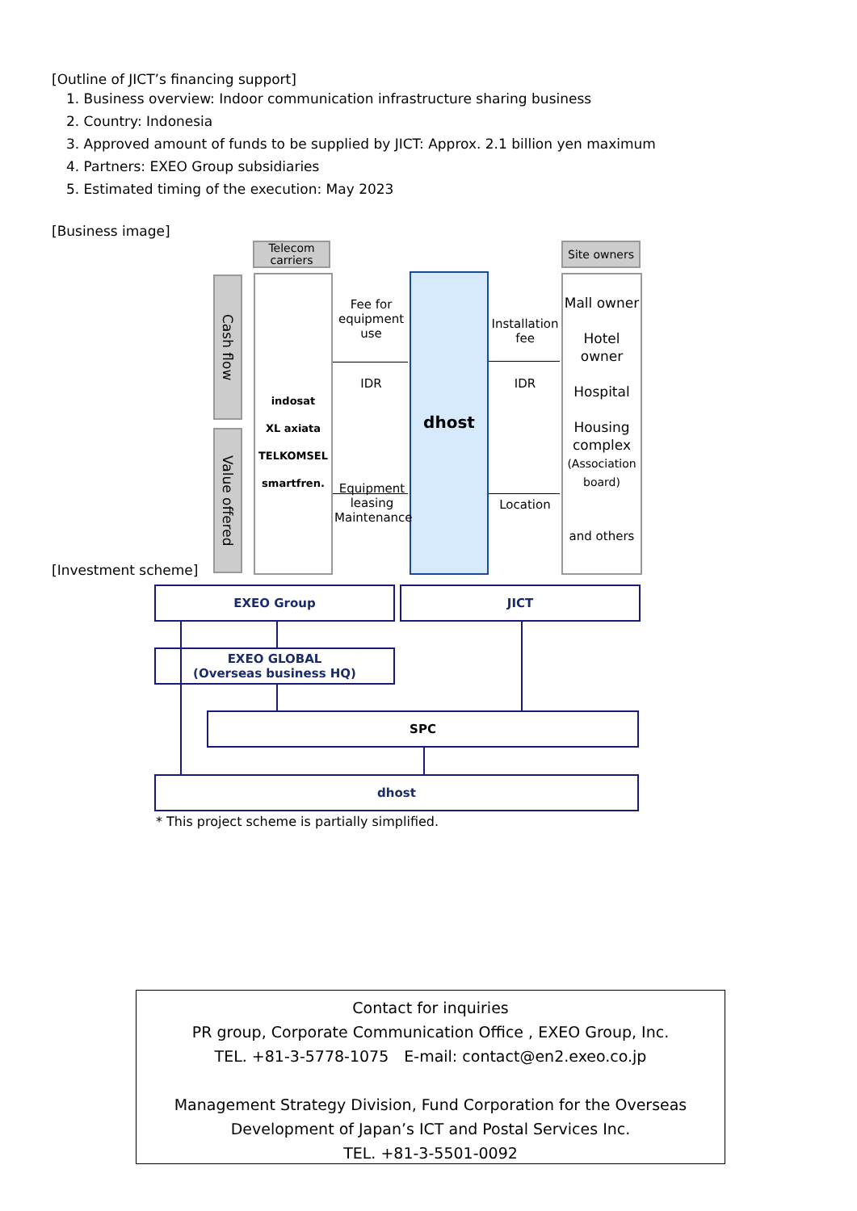[Outline of JICT’s financing support]
1. Business overview: Indoor communication infrastructure sharing business
2. Country: Indonesia
3. Approved amount of funds to be supplied by JICT: Approx. 2.1 billion yen maximum
4. Partners: EXEO Group subsidiaries
5. Estimated timing of the execution: May 2023
[Business image]
Telecom carriers
Site owners
Cash flow
Value offered
indosat
XL axiata
TELKOMSEL
smartfren.
dhost
Mall owner
Hotel owner
Hospital
Housing complex
(Association board)
and others
Fee for equipment use
IDR
Installation fee
IDR
Equipment leasing Maintenance
Location
[Investment scheme]
EXEO Group JICT
EXEO GLOBAL
(Overseas business HQ)
SPC
dhost
* This project scheme is partially simplified.
Contact for inquiries
PR group, Corporate Communication Office , EXEO Group, Inc.
TEL. +81-3-5778-1075　E-mail: contact@en2.exeo.co.jp
Management Strategy Division, Fund Corporation for the Overseas Development of Japan’s ICT and Postal Services Inc.
TEL. +81-3-5501-0092